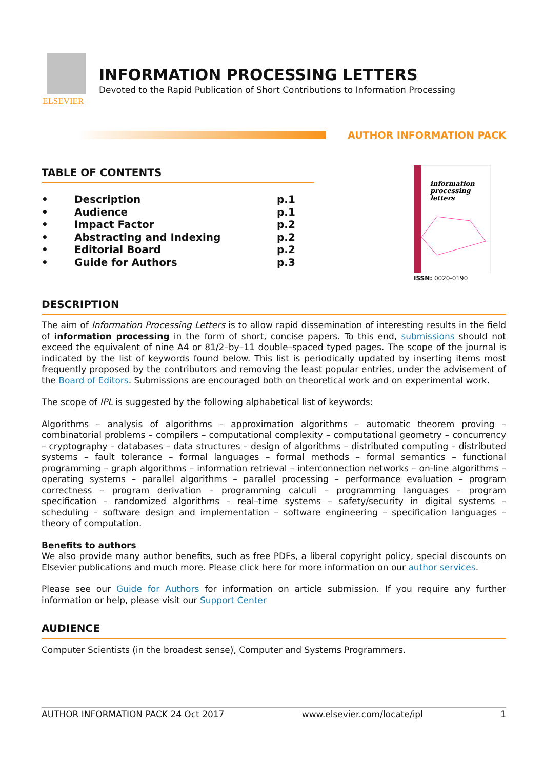ELSEVIER
INFORMATION PROCESSING LETTERS
Devoted to the Rapid Publication of Short Contributions to Information Processing
AUTHOR INFORMATION PACK
TABLE OF CONTENTS
• Description p.1
• Audience p.1
• Impact Factor p.2
• Abstracting and Indexing p.2
• Editorial Board p.2
• Guide for Authors p.3
information
processing
letters
ISSN: 0020-0190
DESCRIPTION
The aim of Information Processing Letters is to allow rapid dissemination of interesting results in the field of information processing in the form of short, concise papers. To this end, submissions should not exceed the equivalent of nine A4 or 81/2–by–11 double–spaced typed pages. The scope of the journal is indicated by the list of keywords found below. This list is periodically updated by inserting items most frequently proposed by the contributors and removing the least popular entries, under the advisement of the Board of Editors. Submissions are encouraged both on theoretical work and on experimental work.
The scope of IPL is suggested by the following alphabetical list of keywords:
Algorithms – analysis of algorithms – approximation algorithms – automatic theorem proving – combinatorial problems – compilers – computational complexity – computational geometry – concurrency – cryptography – databases – data structures – design of algorithms – distributed computing – distributed systems – fault tolerance – formal languages – formal methods – formal semantics – functional programming – graph algorithms – information retrieval – interconnection networks – on-line algorithms – operating systems – parallel algorithms – parallel processing – performance evaluation – program correctness – program derivation – programming calculi – programming languages – program specification – randomized algorithms – real–time systems – safety/security in digital systems – scheduling – software design and implementation – software engineering – specification languages – theory of computation.
Benefits to authors
We also provide many author benefits, such as free PDFs, a liberal copyright policy, special discounts on Elsevier publications and much more. Please click here for more information on our author services.
Please see our Guide for Authors for information on article submission. If you require any further information or help, please visit our Support Center
AUDIENCE
Computer Scientists (in the broadest sense), Computer and Systems Programmers.
AUTHOR INFORMATION PACK 24 Oct 2017 www.elsevier.com/locate/ipl 1